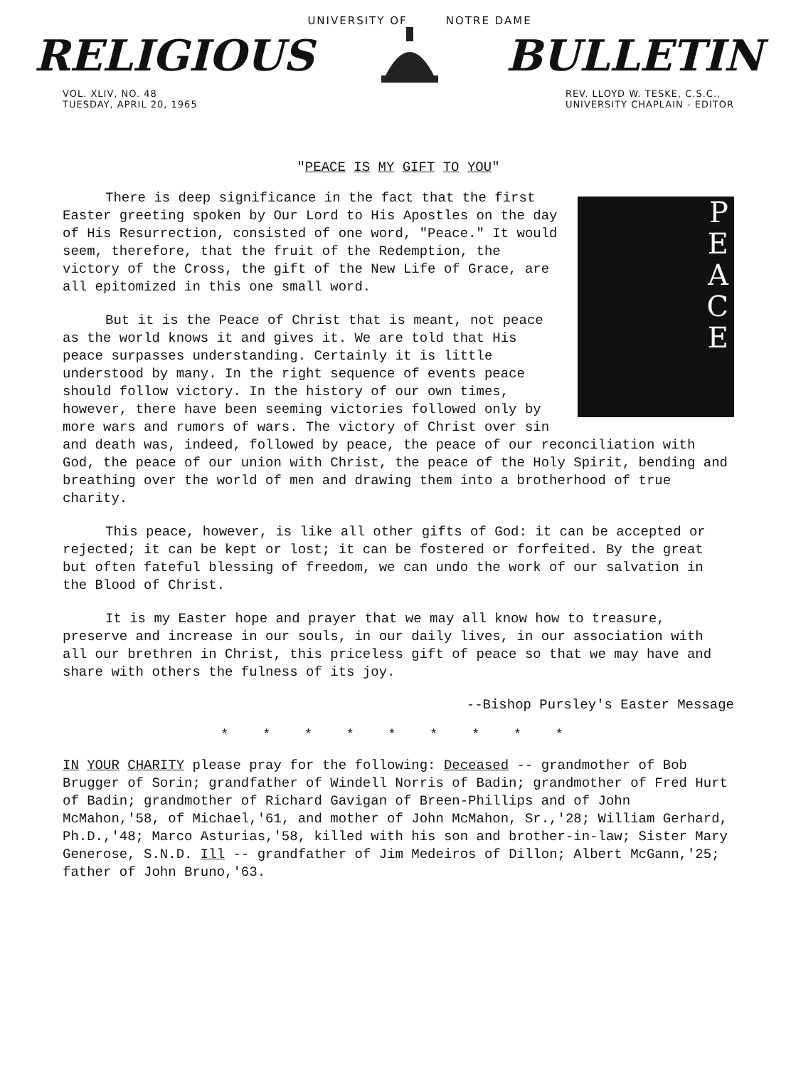UNIVERSITY OF NOTRE DAME
RELIGIOUS BULLETIN
VOL. XLIV, NO. 48
TUESDAY, APRIL 20, 1965
REV. LLOYD W. TESKE, C.S.C.,
UNIVERSITY CHAPLAIN - EDITOR
"PEACE IS MY GIFT TO YOU"
P
E
A
C
E
There is deep significance in the fact that the first Easter greeting spoken by Our Lord to His Apostles on the day of His Resurrection, consisted of one word, "Peace." It would seem, therefore, that the fruit of the Redemption, the victory of the Cross, the gift of the New Life of Grace, are all epitomized in this one small word.
But it is the Peace of Christ that is meant, not peace as the world knows it and gives it. We are told that His peace surpasses understanding. Certainly it is little understood by many. In the right sequence of events peace should follow victory. In the history of our own times, however, there have been seeming victories followed only by more wars and rumors of wars. The victory of Christ over sin and death was, indeed, followed by peace, the peace of our reconciliation with God, the peace of our union with Christ, the peace of the Holy Spirit, bending and breathing over the world of men and drawing them into a brotherhood of true charity.
This peace, however, is like all other gifts of God: it can be accepted or rejected; it can be kept or lost; it can be fostered or forfeited. By the great but often fateful blessing of freedom, we can undo the work of our salvation in the Blood of Christ.
It is my Easter hope and prayer that we may all know how to treasure, preserve and increase in our souls, in our daily lives, in our association with all our brethren in Christ, this priceless gift of peace so that we may have and share with others the fulness of its joy.
--Bishop Pursley's Easter Message
* * * * * * * * *
IN YOUR CHARITY please pray for the following: Deceased -- grandmother of Bob Brugger of Sorin; grandfather of Windell Norris of Badin; grandmother of Fred Hurt of Badin; grandmother of Richard Gavigan of Breen-Phillips and of John McMahon,'58, of Michael,'61, and mother of John McMahon, Sr.,'28; William Gerhard, Ph.D.,'48; Marco Asturias,'58, killed with his son and brother-in-law; Sister Mary Generose, S.N.D. Ill -- grandfather of Jim Medeiros of Dillon; Albert McGann,'25; father of John Bruno,'63.